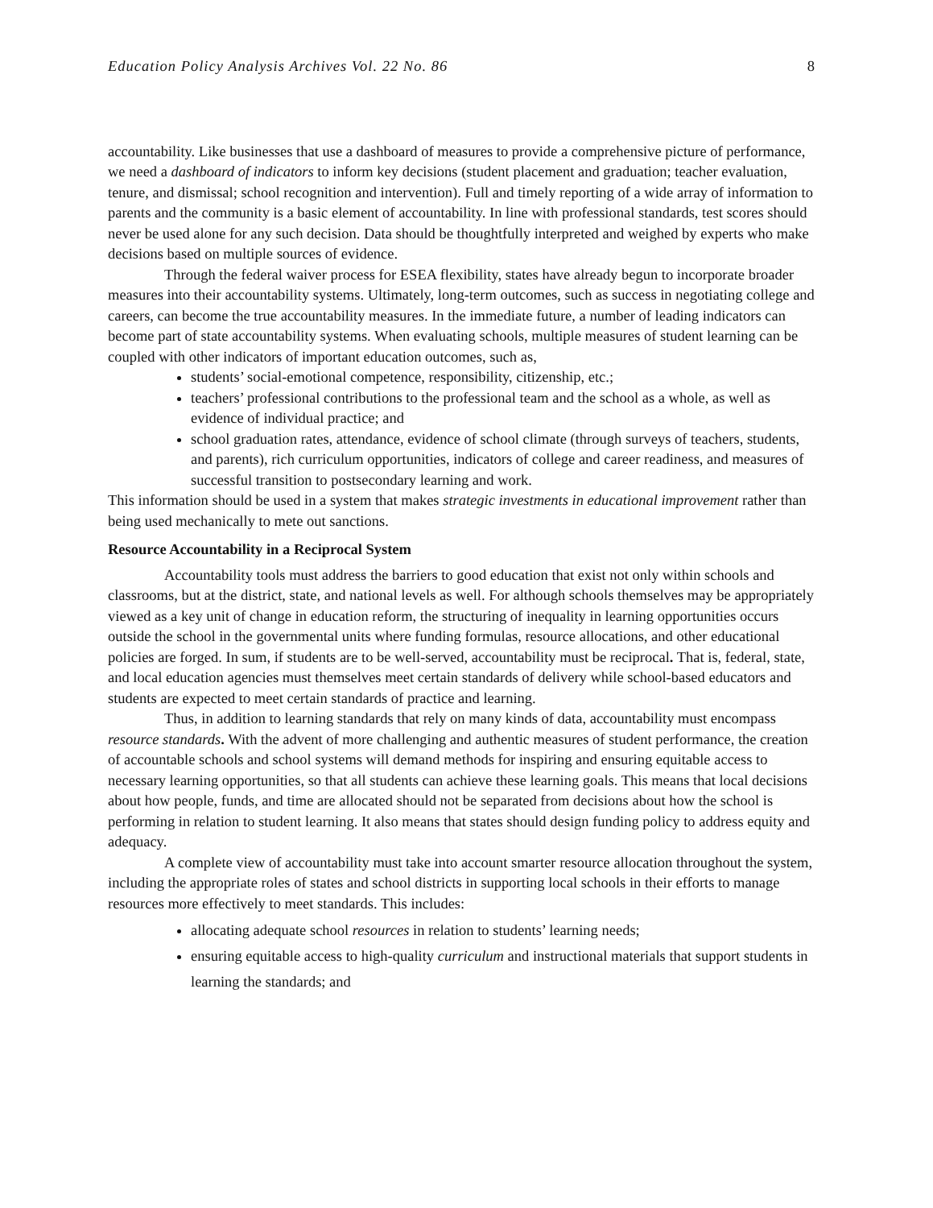Education Policy Analysis Archives Vol. 22 No. 86 8
accountability. Like businesses that use a dashboard of measures to provide a comprehensive picture of performance, we need a dashboard of indicators to inform key decisions (student placement and graduation; teacher evaluation, tenure, and dismissal; school recognition and intervention). Full and timely reporting of a wide array of information to parents and the community is a basic element of accountability. In line with professional standards, test scores should never be used alone for any such decision. Data should be thoughtfully interpreted and weighed by experts who make decisions based on multiple sources of evidence.
Through the federal waiver process for ESEA flexibility, states have already begun to incorporate broader measures into their accountability systems. Ultimately, long-term outcomes, such as success in negotiating college and careers, can become the true accountability measures. In the immediate future, a number of leading indicators can become part of state accountability systems. When evaluating schools, multiple measures of student learning can be coupled with other indicators of important education outcomes, such as,
students’ social-emotional competence, responsibility, citizenship, etc.;
teachers’ professional contributions to the professional team and the school as a whole, as well as evidence of individual practice; and
school graduation rates, attendance, evidence of school climate (through surveys of teachers, students, and parents), rich curriculum opportunities, indicators of college and career readiness, and measures of successful transition to postsecondary learning and work.
This information should be used in a system that makes strategic investments in educational improvement rather than being used mechanically to mete out sanctions.
Resource Accountability in a Reciprocal System
Accountability tools must address the barriers to good education that exist not only within schools and classrooms, but at the district, state, and national levels as well. For although schools themselves may be appropriately viewed as a key unit of change in education reform, the structuring of inequality in learning opportunities occurs outside the school in the governmental units where funding formulas, resource allocations, and other educational policies are forged. In sum, if students are to be well-served, accountability must be reciprocal. That is, federal, state, and local education agencies must themselves meet certain standards of delivery while school-based educators and students are expected to meet certain standards of practice and learning.
Thus, in addition to learning standards that rely on many kinds of data, accountability must encompass resource standards. With the advent of more challenging and authentic measures of student performance, the creation of accountable schools and school systems will demand methods for inspiring and ensuring equitable access to necessary learning opportunities, so that all students can achieve these learning goals. This means that local decisions about how people, funds, and time are allocated should not be separated from decisions about how the school is performing in relation to student learning. It also means that states should design funding policy to address equity and adequacy.
A complete view of accountability must take into account smarter resource allocation throughout the system, including the appropriate roles of states and school districts in supporting local schools in their efforts to manage resources more effectively to meet standards. This includes:
allocating adequate school resources in relation to students’ learning needs;
ensuring equitable access to high-quality curriculum and instructional materials that support students in learning the standards; and